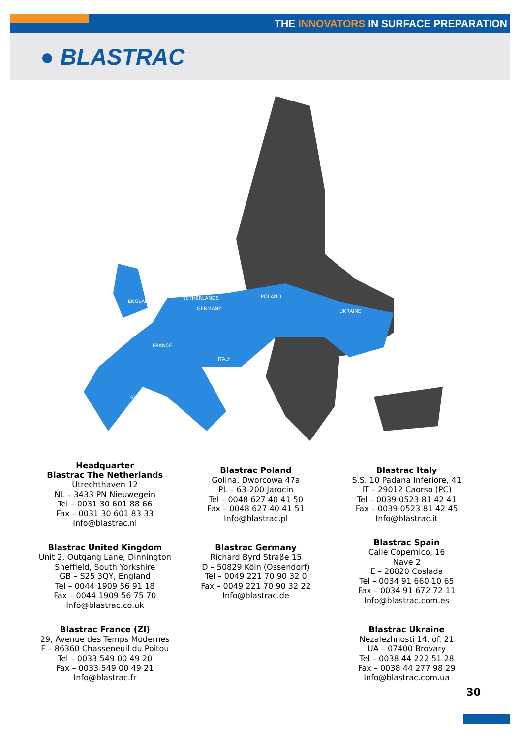THE INNOVATORS IN SURFACE PREPARATION
● BLASTRAC
ENGLAND
NETHERLANDS
GERMANY
POLAND
UKRAINE
FRANCE
ITALY
SPAIN
Headquarter
Blastrac The Netherlands
Utrechthaven 12
NL – 3433 PN Nieuwegein
Tel – 0031 30 601 88 66
Fax – 0031 30 601 83 33
Info@blastrac.nl
Blastrac Poland
Golina, Dworcowa 47a
PL – 63-200 Jarocin
Tel – 0048 627 40 41 50
Fax – 0048 627 40 41 51
Info@blastrac.pl
Blastrac Italy
S.S. 10 Padana Inferiore, 41
IT – 29012 Caorso (PC)
Tel – 0039 0523 81 42 41
Fax – 0039 0523 81 42 45
Info@blastrac.it
Blastrac United Kingdom
Unit 2, Outgang Lane, Dinnington
Sheffield, South Yorkshire
GB – S25 3QY, England
Tel – 0044 1909 56 91 18
Fax – 0044 1909 56 75 70
Info@blastrac.co.uk
Blastrac Germany
Richard Byrd Straβe 15
D – 50829 Köln (Ossendorf)
Tel – 0049 221 70 90 32 0
Fax – 0049 221 70 90 32 22
Info@blastrac.de
Blastrac Spain
Calle Copernico, 16
Nave 2
E – 28820 Coslada
Tel – 0034 91 660 10 65
Fax – 0034 91 672 72 11
Info@blastrac.com.es
Blastrac France (ZI)
29, Avenue des Temps Modernes
F – 86360 Chasseneuil du Poitou
Tel – 0033 549 00 49 20
Fax – 0033 549 00 49 21
Info@blastrac.fr
Blastrac Ukraine
Nezalezhnosti 14, of. 21
UA – 07400 Brovary
Tel – 0038 44 222 51 28
Fax – 0038 44 277 98 29
Info@blastrac.com.ua
30